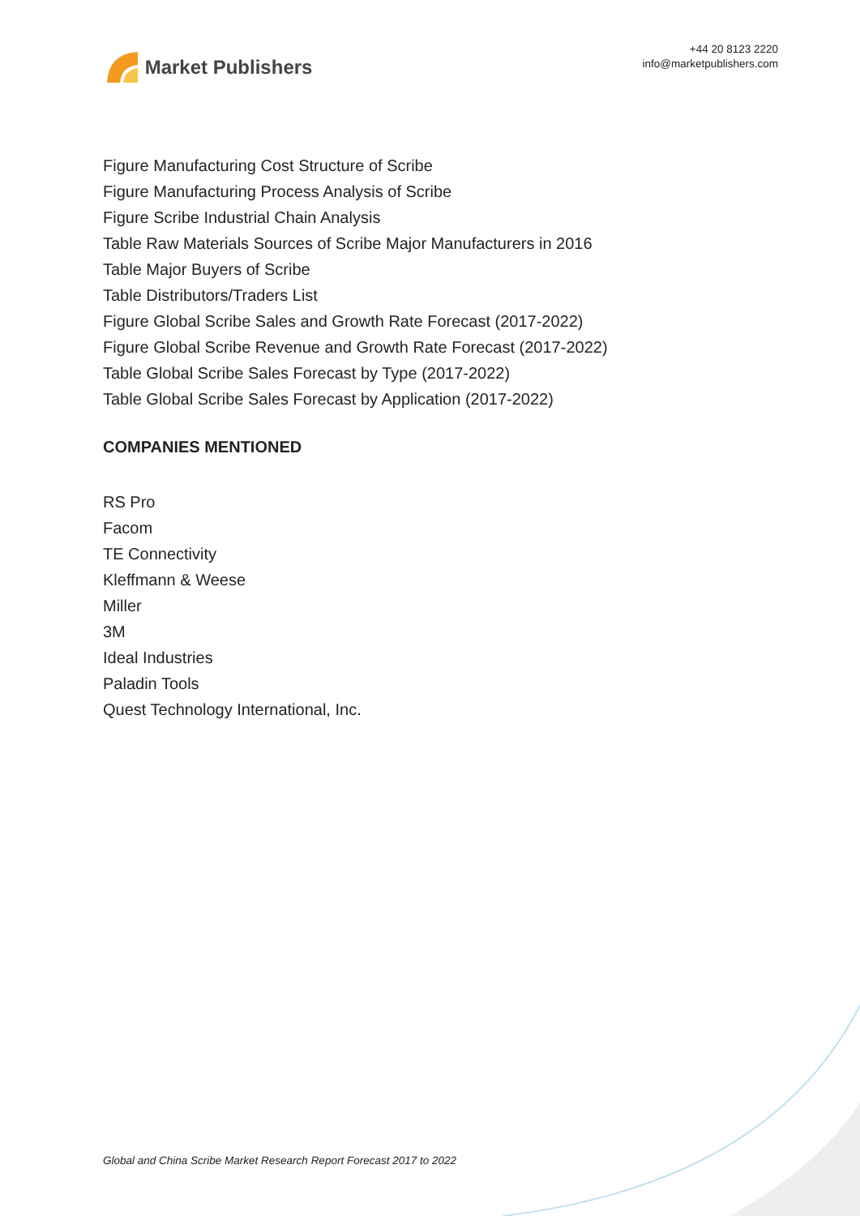Market Publishers
+44 20 8123 2220
info@marketpublishers.com
Figure Manufacturing Cost Structure of Scribe
Figure Manufacturing Process Analysis of Scribe
Figure Scribe Industrial Chain Analysis
Table Raw Materials Sources of Scribe Major Manufacturers in 2016
Table Major Buyers of Scribe
Table Distributors/Traders List
Figure Global Scribe Sales and Growth Rate Forecast (2017-2022)
Figure Global Scribe Revenue and Growth Rate Forecast (2017-2022)
Table Global Scribe Sales Forecast by Type (2017-2022)
Table Global Scribe Sales Forecast by Application (2017-2022)
COMPANIES MENTIONED
RS Pro
Facom
TE Connectivity
Kleffmann & Weese
Miller
3M
Ideal Industries
Paladin Tools
Quest Technology International, Inc.
Global and China Scribe Market Research Report Forecast 2017 to 2022